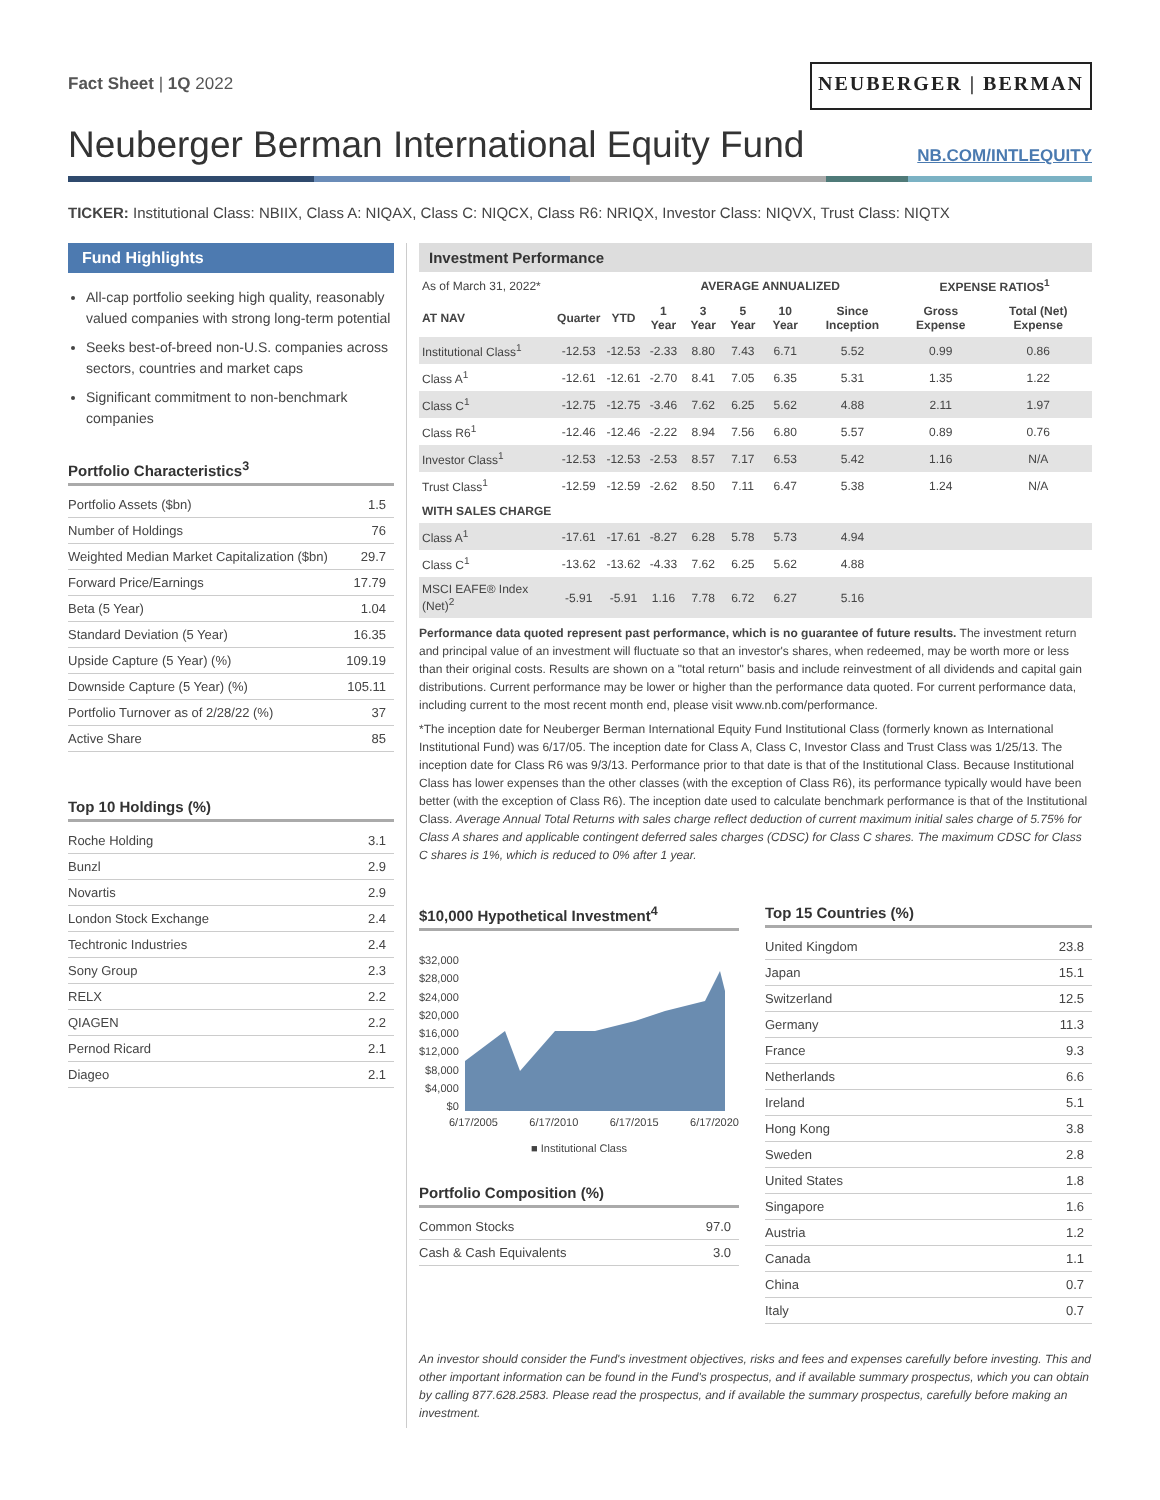Fact Sheet | 1Q 2022
NEUBERGER | BERMAN
Neuberger Berman International Equity Fund
NB.COM/INTLEQUITY
TICKER: Institutional Class: NBIIX, Class A: NIQAX, Class C: NIQCX, Class R6: NRIQX, Investor Class: NIQVX, Trust Class: NIQTX
Fund Highlights
All-cap portfolio seeking high quality, reasonably valued companies with strong long-term potential
Seeks best-of-breed non-U.S. companies across sectors, countries and market caps
Significant commitment to non-benchmark companies
Portfolio Characteristics<sup>3</sup>
| Portfolio Assets ($bn) | 1.5 |
| Number of Holdings | 76 |
| Weighted Median Market Capitalization ($bn) | 29.7 |
| Forward Price/Earnings | 17.79 |
| Beta (5 Year) | 1.04 |
| Standard Deviation (5 Year) | 16.35 |
| Upside Capture (5 Year) (%) | 109.19 |
| Downside Capture (5 Year) (%) | 105.11 |
| Portfolio Turnover as of 2/28/22 (%) | 37 |
| Active Share | 85 |
Top 10 Holdings (%)
| Roche Holding | 3.1 |
| Bunzl | 2.9 |
| Novartis | 2.9 |
| London Stock Exchange | 2.4 |
| Techtronic Industries | 2.4 |
| Sony Group | 2.3 |
| RELX | 2.2 |
| QIAGEN | 2.2 |
| Pernod Ricard | 2.1 |
| Diageo | 2.1 |
Investment Performance
| As of March 31, 2022* | | | AVERAGE ANNUALIZED | | | | | EXPENSE RATIOS<sup>1</sup> | |
| AT NAV | Quarter | YTD | 1 Year | 3 Year | 5 Year | 10 Year | Since Inception | Gross Expense | Total (Net) Expense |
| Institutional Class<sup>1</sup> | -12.53 | -12.53 | -2.33 | 8.80 | 7.43 | 6.71 | 5.52 | 0.99 | 0.86 |
| Class A<sup>1</sup> | -12.61 | -12.61 | -2.70 | 8.41 | 7.05 | 6.35 | 5.31 | 1.35 | 1.22 |
| Class C<sup>1</sup> | -12.75 | -12.75 | -3.46 | 7.62 | 6.25 | 5.62 | 4.88 | 2.11 | 1.97 |
| Class R6<sup>1</sup> | -12.46 | -12.46 | -2.22 | 8.94 | 7.56 | 6.80 | 5.57 | 0.89 | 0.76 |
| Investor Class<sup>1</sup> | -12.53 | -12.53 | -2.53 | 8.57 | 7.17 | 6.53 | 5.42 | 1.16 | N/A |
| Trust Class<sup>1</sup> | -12.59 | -12.59 | -2.62 | 8.50 | 7.11 | 6.47 | 5.38 | 1.24 | N/A |
| WITH SALES CHARGE | | | | | | | | | |
| Class A<sup>1</sup> | -17.61 | -17.61 | -8.27 | 6.28 | 5.78 | 5.73 | 4.94 | | |
| Class C<sup>1</sup> | -13.62 | -13.62 | -4.33 | 7.62 | 6.25 | 5.62 | 4.88 | | |
| MSCI EAFE® Index (Net)<sup>2</sup> | -5.91 | -5.91 | 1.16 | 7.78 | 6.72 | 6.27 | 5.16 | | |
Performance data quoted represent past performance, which is no guarantee of future results. The investment return and principal value of an investment will fluctuate so that an investor's shares, when redeemed, may be worth more or less than their original costs. Results are shown on a "total return" basis and include reinvestment of all dividends and capital gain distributions. Current performance may be lower or higher than the performance data quoted. For current performance data, including current to the most recent month end, please visit www.nb.com/performance.
*The inception date for Neuberger Berman International Equity Fund Institutional Class (formerly known as International Institutional Fund) was 6/17/05. The inception date for Class A, Class C, Investor Class and Trust Class was 1/25/13. The inception date for Class R6 was 9/3/13. Performance prior to that date is that of the Institutional Class. Because Institutional Class has lower expenses than the other classes (with the exception of Class R6), its performance typically would have been better (with the exception of Class R6). The inception date used to calculate benchmark performance is that of the Institutional Class. Average Annual Total Returns with sales charge reflect deduction of current maximum initial sales charge of 5.75% for Class A shares and applicable contingent deferred sales charges (CDSC) for Class C shares. The maximum CDSC for Class C shares is 1%, which is reduced to 0% after 1 year.
$10,000 Hypothetical Investment<sup>4</sup>
$32,000
$28,000
$24,000
$20,000
$16,000
$12,000
$8,000
$4,000
$0
6/17/2005 6/17/2010 6/17/2015 6/17/2020
■ Institutional Class
Portfolio Composition (%)
| Common Stocks | 97.0 |
| Cash & Cash Equivalents | 3.0 |
Top 15 Countries (%)
| United Kingdom | 23.8 |
| Japan | 15.1 |
| Switzerland | 12.5 |
| Germany | 11.3 |
| France | 9.3 |
| Netherlands | 6.6 |
| Ireland | 5.1 |
| Hong Kong | 3.8 |
| Sweden | 2.8 |
| United States | 1.8 |
| Singapore | 1.6 |
| Austria | 1.2 |
| Canada | 1.1 |
| China | 0.7 |
| Italy | 0.7 |
An investor should consider the Fund's investment objectives, risks and fees and expenses carefully before investing. This and other important information can be found in the Fund's prospectus, and if available summary prospectus, which you can obtain by calling 877.628.2583. Please read the prospectus, and if available the summary prospectus, carefully before making an investment.